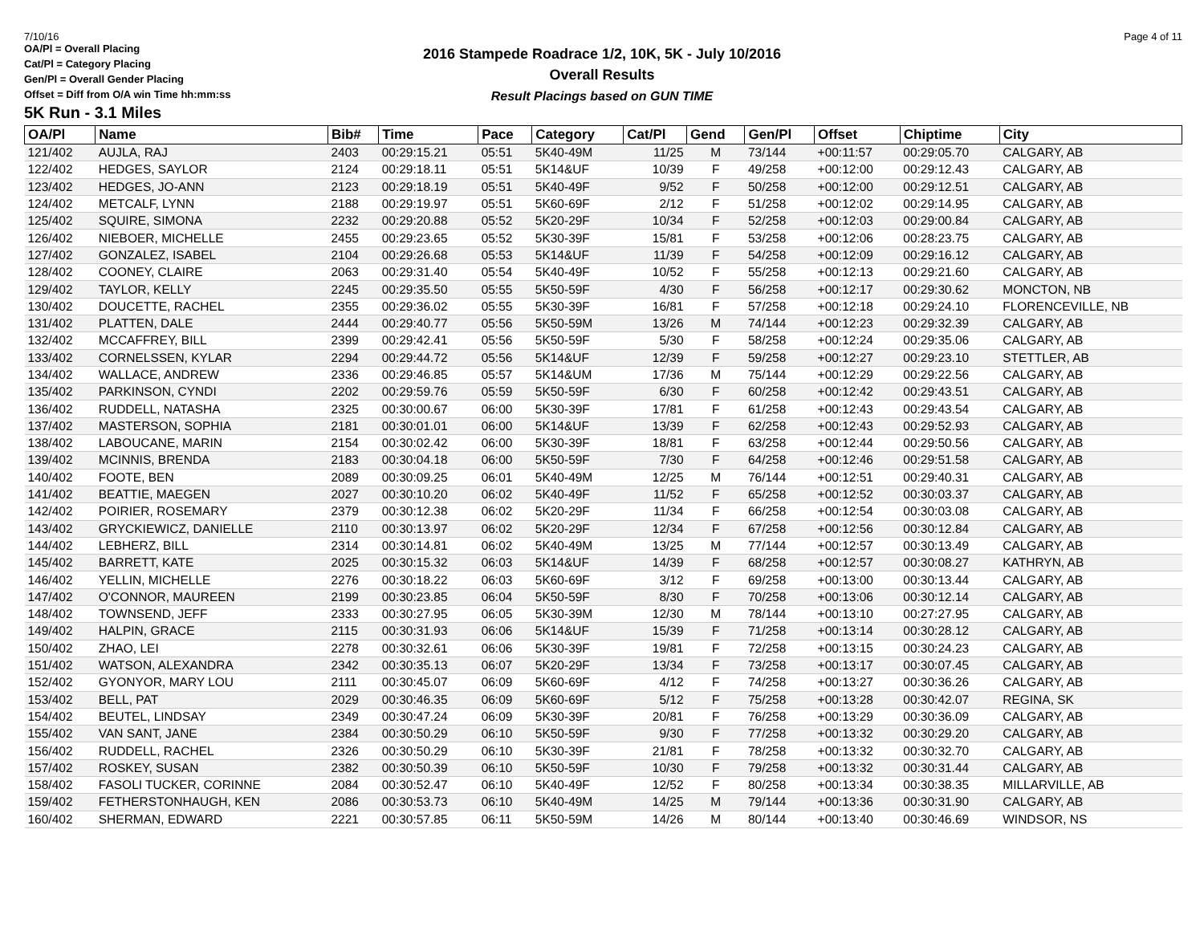7/10/16 Page 4 of 11
2016 Stampede Roadrace 1/2, 10K, 5K - July 10/2016
Overall Results
Result Placings based on GUN TIME
OA/Pl = Overall Placing
Cat/Pl = Category Placing
Gen/Pl = Overall Gender Placing
Offset = Diff from O/A win Time hh:mm:ss
5K Run - 3.1 Miles
| OA/Pl | Name | Bib# | Time | Pace | Category | Cat/Pl | Gend | Gen/Pl | Offset | Chiptime | City |
| --- | --- | --- | --- | --- | --- | --- | --- | --- | --- | --- | --- |
| 121/402 | AUJLA, RAJ | 2403 | 00:29:15.21 | 05:51 | 5K40-49M | 11/25 | M | 73/144 | +00:11:57 | 00:29:05.70 | CALGARY, AB |
| 122/402 | HEDGES, SAYLOR | 2124 | 00:29:18.11 | 05:51 | 5K14&UF | 10/39 | F | 49/258 | +00:12:00 | 00:29:12.43 | CALGARY, AB |
| 123/402 | HEDGES, JO-ANN | 2123 | 00:29:18.19 | 05:51 | 5K40-49F | 9/52 | F | 50/258 | +00:12:00 | 00:29:12.51 | CALGARY, AB |
| 124/402 | METCALF, LYNN | 2188 | 00:29:19.97 | 05:51 | 5K60-69F | 2/12 | F | 51/258 | +00:12:02 | 00:29:14.95 | CALGARY, AB |
| 125/402 | SQUIRE, SIMONA | 2232 | 00:29:20.88 | 05:52 | 5K20-29F | 10/34 | F | 52/258 | +00:12:03 | 00:29:00.84 | CALGARY, AB |
| 126/402 | NIEBOER, MICHELLE | 2455 | 00:29:23.65 | 05:52 | 5K30-39F | 15/81 | F | 53/258 | +00:12:06 | 00:28:23.75 | CALGARY, AB |
| 127/402 | GONZALEZ, ISABEL | 2104 | 00:29:26.68 | 05:53 | 5K14&UF | 11/39 | F | 54/258 | +00:12:09 | 00:29:16.12 | CALGARY, AB |
| 128/402 | COONEY, CLAIRE | 2063 | 00:29:31.40 | 05:54 | 5K40-49F | 10/52 | F | 55/258 | +00:12:13 | 00:29:21.60 | CALGARY, AB |
| 129/402 | TAYLOR, KELLY | 2245 | 00:29:35.50 | 05:55 | 5K50-59F | 4/30 | F | 56/258 | +00:12:17 | 00:29:30.62 | MONCTON, NB |
| 130/402 | DOUCETTE, RACHEL | 2355 | 00:29:36.02 | 05:55 | 5K30-39F | 16/81 | F | 57/258 | +00:12:18 | 00:29:24.10 | FLORENCEVILLE, NB |
| 131/402 | PLATTEN, DALE | 2444 | 00:29:40.77 | 05:56 | 5K50-59M | 13/26 | M | 74/144 | +00:12:23 | 00:29:32.39 | CALGARY, AB |
| 132/402 | MCCAFFREY, BILL | 2399 | 00:29:42.41 | 05:56 | 5K50-59F | 5/30 | F | 58/258 | +00:12:24 | 00:29:35.06 | CALGARY, AB |
| 133/402 | CORNELSSEN, KYLAR | 2294 | 00:29:44.72 | 05:56 | 5K14&UF | 12/39 | F | 59/258 | +00:12:27 | 00:29:23.10 | STETTLER, AB |
| 134/402 | WALLACE, ANDREW | 2336 | 00:29:46.85 | 05:57 | 5K14&UM | 17/36 | M | 75/144 | +00:12:29 | 00:29:22.56 | CALGARY, AB |
| 135/402 | PARKINSON, CYNDI | 2202 | 00:29:59.76 | 05:59 | 5K50-59F | 6/30 | F | 60/258 | +00:12:42 | 00:29:43.51 | CALGARY, AB |
| 136/402 | RUDDELL, NATASHA | 2325 | 00:30:00.67 | 06:00 | 5K30-39F | 17/81 | F | 61/258 | +00:12:43 | 00:29:43.54 | CALGARY, AB |
| 137/402 | MASTERSON, SOPHIA | 2181 | 00:30:01.01 | 06:00 | 5K14&UF | 13/39 | F | 62/258 | +00:12:43 | 00:29:52.93 | CALGARY, AB |
| 138/402 | LABOUCANE, MARIN | 2154 | 00:30:02.42 | 06:00 | 5K30-39F | 18/81 | F | 63/258 | +00:12:44 | 00:29:50.56 | CALGARY, AB |
| 139/402 | MCINNIS, BRENDA | 2183 | 00:30:04.18 | 06:00 | 5K50-59F | 7/30 | F | 64/258 | +00:12:46 | 00:29:51.58 | CALGARY, AB |
| 140/402 | FOOTE, BEN | 2089 | 00:30:09.25 | 06:01 | 5K40-49M | 12/25 | M | 76/144 | +00:12:51 | 00:29:40.31 | CALGARY, AB |
| 141/402 | BEATTIE, MAEGEN | 2027 | 00:30:10.20 | 06:02 | 5K40-49F | 11/52 | F | 65/258 | +00:12:52 | 00:30:03.37 | CALGARY, AB |
| 142/402 | POIRIER, ROSEMARY | 2379 | 00:30:12.38 | 06:02 | 5K20-29F | 11/34 | F | 66/258 | +00:12:54 | 00:30:03.08 | CALGARY, AB |
| 143/402 | GRYCKIEWICZ, DANIELLE | 2110 | 00:30:13.97 | 06:02 | 5K20-29F | 12/34 | F | 67/258 | +00:12:56 | 00:30:12.84 | CALGARY, AB |
| 144/402 | LEBHERZ, BILL | 2314 | 00:30:14.81 | 06:02 | 5K40-49M | 13/25 | M | 77/144 | +00:12:57 | 00:30:13.49 | CALGARY, AB |
| 145/402 | BARRETT, KATE | 2025 | 00:30:15.32 | 06:03 | 5K14&UF | 14/39 | F | 68/258 | +00:12:57 | 00:30:08.27 | KATHRYN, AB |
| 146/402 | YELLIN, MICHELLE | 2276 | 00:30:18.22 | 06:03 | 5K60-69F | 3/12 | F | 69/258 | +00:13:00 | 00:30:13.44 | CALGARY, AB |
| 147/402 | O'CONNOR, MAUREEN | 2199 | 00:30:23.85 | 06:04 | 5K50-59F | 8/30 | F | 70/258 | +00:13:06 | 00:30:12.14 | CALGARY, AB |
| 148/402 | TOWNSEND, JEFF | 2333 | 00:30:27.95 | 06:05 | 5K30-39M | 12/30 | M | 78/144 | +00:13:10 | 00:27:27.95 | CALGARY, AB |
| 149/402 | HALPIN, GRACE | 2115 | 00:30:31.93 | 06:06 | 5K14&UF | 15/39 | F | 71/258 | +00:13:14 | 00:30:28.12 | CALGARY, AB |
| 150/402 | ZHAO, LEI | 2278 | 00:30:32.61 | 06:06 | 5K30-39F | 19/81 | F | 72/258 | +00:13:15 | 00:30:24.23 | CALGARY, AB |
| 151/402 | WATSON, ALEXANDRA | 2342 | 00:30:35.13 | 06:07 | 5K20-29F | 13/34 | F | 73/258 | +00:13:17 | 00:30:07.45 | CALGARY, AB |
| 152/402 | GYONYOR, MARY LOU | 2111 | 00:30:45.07 | 06:09 | 5K60-69F | 4/12 | F | 74/258 | +00:13:27 | 00:30:36.26 | CALGARY, AB |
| 153/402 | BELL, PAT | 2029 | 00:30:46.35 | 06:09 | 5K60-69F | 5/12 | F | 75/258 | +00:13:28 | 00:30:42.07 | REGINA, SK |
| 154/402 | BEUTEL, LINDSAY | 2349 | 00:30:47.24 | 06:09 | 5K30-39F | 20/81 | F | 76/258 | +00:13:29 | 00:30:36.09 | CALGARY, AB |
| 155/402 | VAN SANT, JANE | 2384 | 00:30:50.29 | 06:10 | 5K50-59F | 9/30 | F | 77/258 | +00:13:32 | 00:30:29.20 | CALGARY, AB |
| 156/402 | RUDDELL, RACHEL | 2326 | 00:30:50.29 | 06:10 | 5K30-39F | 21/81 | F | 78/258 | +00:13:32 | 00:30:32.70 | CALGARY, AB |
| 157/402 | ROSKEY, SUSAN | 2382 | 00:30:50.39 | 06:10 | 5K50-59F | 10/30 | F | 79/258 | +00:13:32 | 00:30:31.44 | CALGARY, AB |
| 158/402 | FASOLI TUCKER, CORINNE | 2084 | 00:30:52.47 | 06:10 | 5K40-49F | 12/52 | F | 80/258 | +00:13:34 | 00:30:38.35 | MILLARVILLE, AB |
| 159/402 | FETHERSTONHAUGH, KEN | 2086 | 00:30:53.73 | 06:10 | 5K40-49M | 14/25 | M | 79/144 | +00:13:36 | 00:30:31.90 | CALGARY, AB |
| 160/402 | SHERMAN, EDWARD | 2221 | 00:30:57.85 | 06:11 | 5K50-59M | 14/26 | M | 80/144 | +00:13:40 | 00:30:46.69 | WINDSOR, NS |